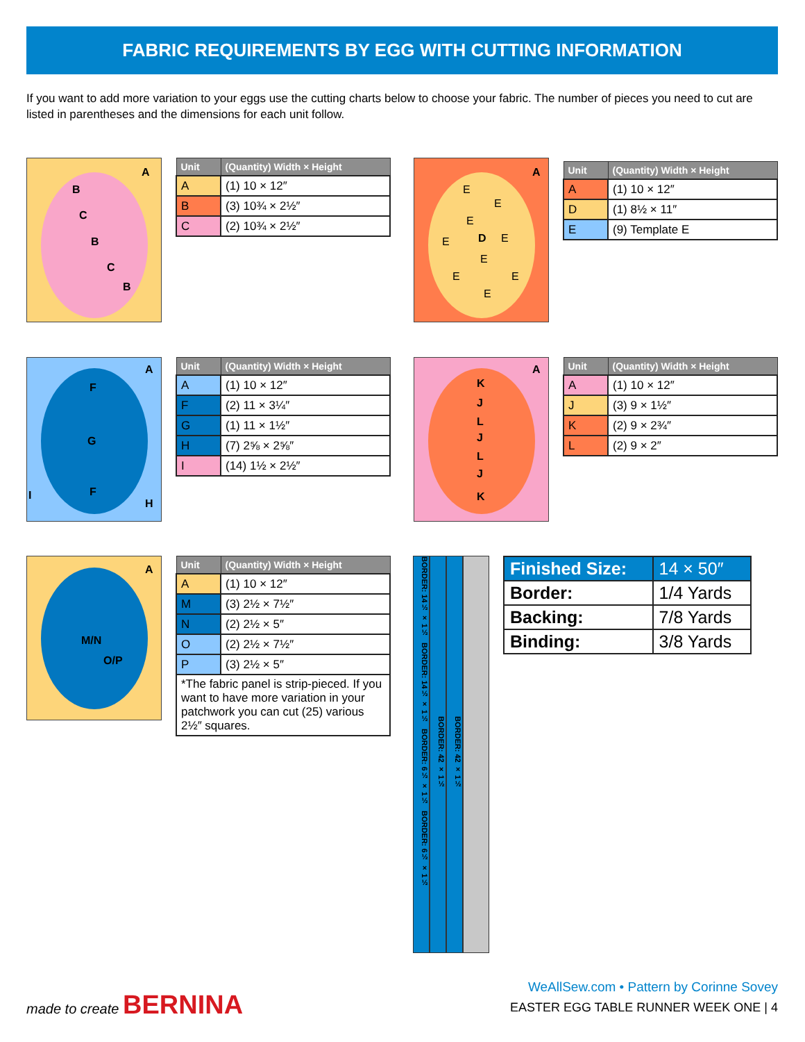FABRIC REQUIREMENTS BY EGG WITH CUTTING INFORMATION
If you want to add more variation to your eggs use the cutting charts below to choose your fabric. The number of pieces you need to cut are listed in parentheses and the dimensions for each unit follow.
A
B
C
B
C
B
| Unit | (Quantity) Width × Height |
| --- | --- |
| A | (1) 10 × 12″ |
| B | (3) 10¾ × 2½″ |
| C | (2) 10¾ × 2½″ |
A
D
E
E
E
E
E
E
E
E
E
| Unit | (Quantity) Width × Height |
| --- | --- |
| A | (1) 10 × 12″ |
| D | (1) 8½ × 11″ |
| E | (9) Template E |
A
F
G
F
I
H
| Unit | (Quantity) Width × Height |
| --- | --- |
| A | (1) 10 × 12″ |
| F | (2) 11 × 3¼″ |
| G | (1) 11 × 1½″ |
| H | (7) 2⅝ × 2⅝″ |
| I | (14) 1½ × 2½″ |
A
K
J
L
J
L
J
K
| Unit | (Quantity) Width × Height |
| --- | --- |
| A | (1) 10 × 12″ |
| J | (3) 9 × 1½″ |
| K | (2) 9 × 2¾″ |
| L | (2) 9 × 2″ |
A
M/N
O/P
| Unit | (Quantity) Width × Height |
| --- | --- |
| A | (1) 10 × 12″ |
| M | (3) 2½ × 7½″ |
| N | (2) 2½ × 5″ |
| O | (2) 2½ × 7½″ |
| P | (3) 2½ × 5″ |
| *The fabric panel is strip-pieced. If you want to have more variation in your patchwork you can cut (25) various 2½″ squares. | |
BORDER: 14½ × 1½ BORDER: 14½ × 1½ BORDER: 6½ × 1½ BORDER: 6½ × 1½
BORDER: 42 × 1½
BORDER: 42 × 1½
| Finished Size: | 14 × 50″ |
| Border: | 1/4 Yards |
| Backing: | 7/8 Yards |
| Binding: | 3/8 Yards |
made to create BERNINA
WeAllSew.com • Pattern by Corinne Sovey
EASTER EGG TABLE RUNNER WEEK ONE | 4